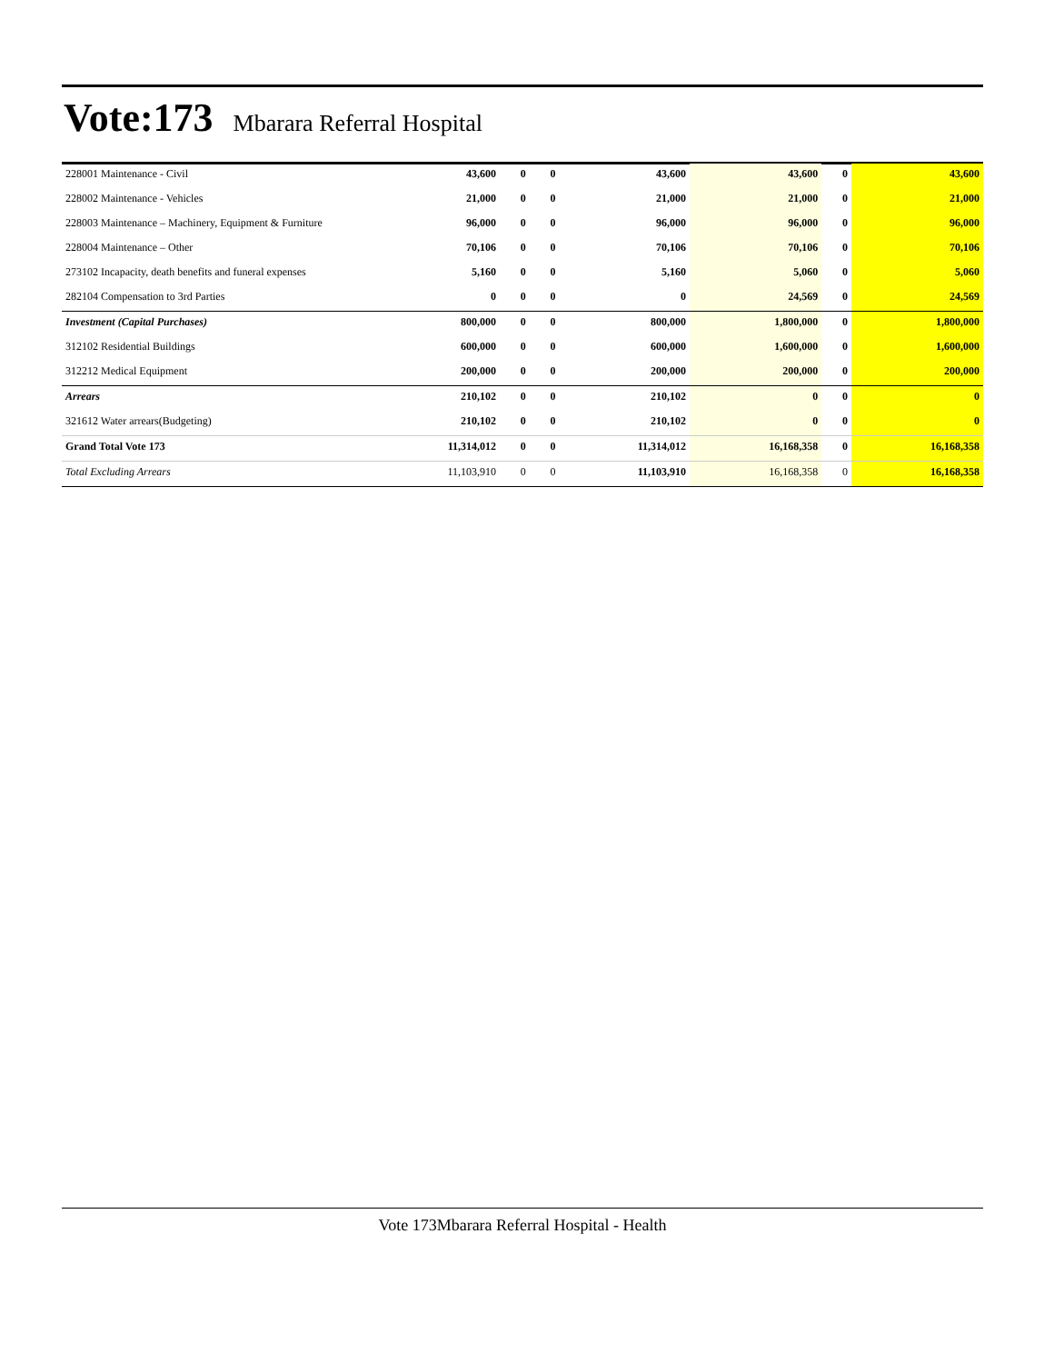Vote:173
Mbarara Referral Hospital
| 228001 Maintenance - Civil | 43,600 | 0 | 0 | 43,600 | 43,600 | 0 | 43,600 |
| 228002 Maintenance - Vehicles | 21,000 | 0 | 0 | 21,000 | 21,000 | 0 | 21,000 |
| 228003 Maintenance – Machinery, Equipment & Furniture | 96,000 | 0 | 0 | 96,000 | 96,000 | 0 | 96,000 |
| 228004 Maintenance – Other | 70,106 | 0 | 0 | 70,106 | 70,106 | 0 | 70,106 |
| 273102 Incapacity, death benefits and funeral expenses | 5,160 | 0 | 0 | 5,160 | 5,060 | 0 | 5,060 |
| 282104 Compensation to 3rd Parties | 0 | 0 | 0 | 0 | 24,569 | 0 | 24,569 |
| Investment (Capital Purchases) | 800,000 | 0 | 0 | 800,000 | 1,800,000 | 0 | 1,800,000 |
| 312102 Residential Buildings | 600,000 | 0 | 0 | 600,000 | 1,600,000 | 0 | 1,600,000 |
| 312212 Medical Equipment | 200,000 | 0 | 0 | 200,000 | 200,000 | 0 | 200,000 |
| Arrears | 210,102 | 0 | 0 | 210,102 | 0 | 0 | 0 |
| 321612 Water arrears(Budgeting) | 210,102 | 0 | 0 | 210,102 | 0 | 0 | 0 |
| Grand Total Vote 173 | 11,314,012 | 0 | 0 | 11,314,012 | 16,168,358 | 0 | 16,168,358 |
| Total Excluding Arrears | 11,103,910 | 0 | 0 | 11,103,910 | 16,168,358 | 0 | 16,168,358 |
Vote 173Mbarara Referral Hospital - Health